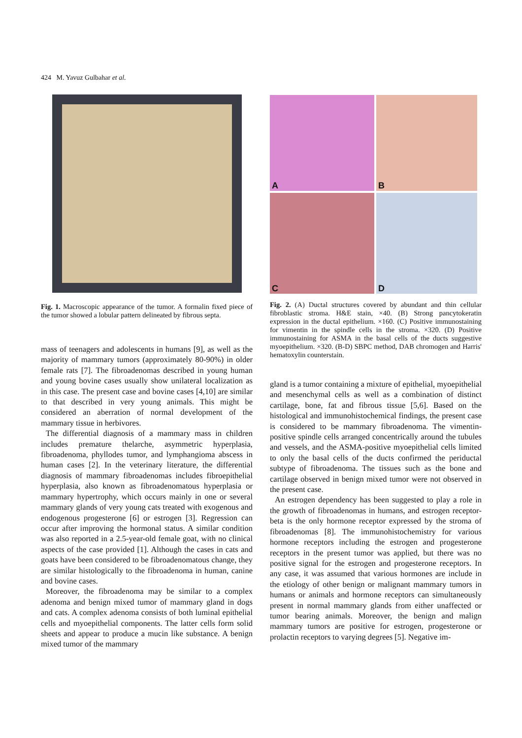424 M. Yavuz Gulbahar et al.
Fig. 1. Macroscopic appearance of the tumor. A formalin fixed piece of the tumor showed a lobular pattern delineated by fibrous septa.
mass of teenagers and adolescents in humans [9], as well as the majority of mammary tumors (approximately 80-90%) in older female rats [7]. The fibroadenomas described in young human and young bovine cases usually show unilateral localization as in this case. The present case and bovine cases [4,10] are similar to that described in very young animals. This might be considered an aberration of normal development of the mammary tissue in herbivores.
The differential diagnosis of a mammary mass in children includes premature thelarche, asymmetric hyperplasia, fibroadenoma, phyllodes tumor, and lymphangioma abscess in human cases [2]. In the veterinary literature, the differential diagnosis of mammary fibroadenomas includes fibroepithelial hyperplasia, also known as fibroadenomatous hyperplasia or mammary hypertrophy, which occurs mainly in one or several mammary glands of very young cats treated with exogenous and endogenous progesterone [6] or estrogen [3]. Regression can occur after improving the hormonal status. A similar condition was also reported in a 2.5-year-old female goat, with no clinical aspects of the case provided [1]. Although the cases in cats and goats have been considered to be fibroadenomatous change, they are similar histologically to the fibroadenoma in human, canine and bovine cases.
Moreover, the fibroadenoma may be similar to a complex adenoma and benign mixed tumor of mammary gland in dogs and cats. A complex adenoma consists of both luminal epithelial cells and myoepithelial components. The latter cells form solid sheets and appear to produce a mucin like substance. A benign mixed tumor of the mammary
A
B
C
D
Fig. 2. (A) Ductal structures covered by abundant and thin cellular fibroblastic stroma. H&E stain, ×40. (B) Strong pancytokeratin expression in the ductal epithelium. ×160. (C) Positive immunostaining for vimentin in the spindle cells in the stroma. ×320. (D) Positive immunostaining for ASMA in the basal cells of the ducts suggestive myoepithelium. ×320. (B-D) SBPC method, DAB chromogen and Harris' hematoxylin counterstain.
gland is a tumor containing a mixture of epithelial, myoepithelial and mesenchymal cells as well as a combination of distinct cartilage, bone, fat and fibrous tissue [5,6]. Based on the histological and immunohistochemical findings, the present case is considered to be mammary fibroadenoma. The vimentin-positive spindle cells arranged concentrically around the tubules and vessels, and the ASMA-positive myoepithelial cells limited to only the basal cells of the ducts confirmed the periductal subtype of fibroadenoma. The tissues such as the bone and cartilage observed in benign mixed tumor were not observed in the present case.
An estrogen dependency has been suggested to play a role in the growth of fibroadenomas in humans, and estrogen receptor-beta is the only hormone receptor expressed by the stroma of fibroadenomas [8]. The immunohistochemistry for various hormone receptors including the estrogen and progesterone receptors in the present tumor was applied, but there was no positive signal for the estrogen and progesterone receptors. In any case, it was assumed that various hormones are include in the etiology of other benign or malignant mammary tumors in humans or animals and hormone receptors can simultaneously present in normal mammary glands from either unaffected or tumor bearing animals. Moreover, the benign and malign mammary tumors are positive for estrogen, progesterone or prolactin receptors to varying degrees [5]. Negative im-